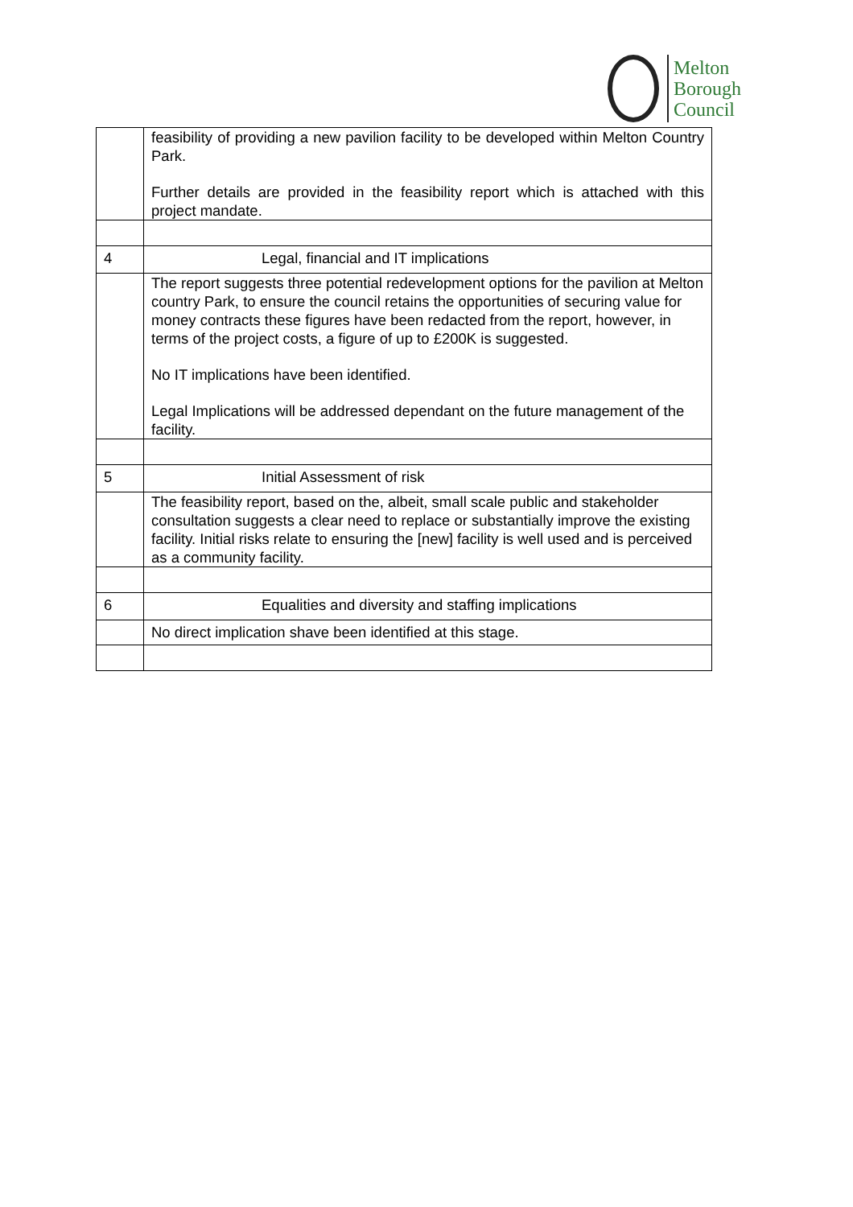Melton
Borough
Council
| | feasibility of providing a new pavilion facility to be developed within Melton Country Park. Further details are provided in the feasibility report which is attached with this project mandate. |
| 4 | Legal, financial and IT implications |
| | The report suggests three potential redevelopment options for the pavilion at Melton country Park, to ensure the council retains the opportunities of securing value for money contracts these figures have been redacted from the report, however, in terms of the project costs, a figure of up to £200K is suggested. No IT implications have been identified. Legal Implications will be addressed dependant on the future management of the facility. |
| 5 | Initial Assessment of risk |
| | The feasibility report, based on the, albeit, small scale public and stakeholder consultation suggests a clear need to replace or substantially improve the existing facility. Initial risks relate to ensuring the [new] facility is well used and is perceived as a community facility. |
| 6 | Equalities and diversity and staffing implications |
| | No direct implication shave been identified at this stage. |